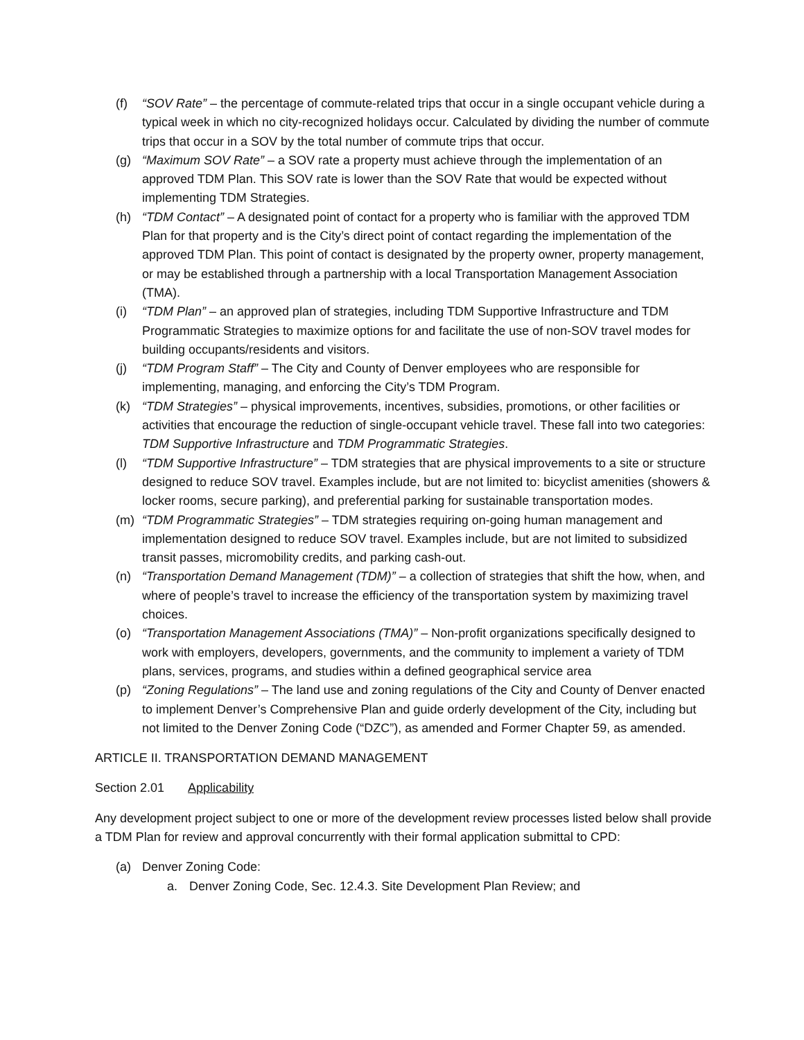(f) “SOV Rate” – the percentage of commute-related trips that occur in a single occupant vehicle during a typical week in which no city-recognized holidays occur. Calculated by dividing the number of commute trips that occur in a SOV by the total number of commute trips that occur.
(g) “Maximum SOV Rate” – a SOV rate a property must achieve through the implementation of an approved TDM Plan. This SOV rate is lower than the SOV Rate that would be expected without implementing TDM Strategies.
(h) “TDM Contact” – A designated point of contact for a property who is familiar with the approved TDM Plan for that property and is the City’s direct point of contact regarding the implementation of the approved TDM Plan. This point of contact is designated by the property owner, property management, or may be established through a partnership with a local Transportation Management Association (TMA).
(i) “TDM Plan” – an approved plan of strategies, including TDM Supportive Infrastructure and TDM Programmatic Strategies to maximize options for and facilitate the use of non-SOV travel modes for building occupants/residents and visitors.
(j) “TDM Program Staff” – The City and County of Denver employees who are responsible for implementing, managing, and enforcing the City’s TDM Program.
(k) “TDM Strategies” – physical improvements, incentives, subsidies, promotions, or other facilities or activities that encourage the reduction of single-occupant vehicle travel. These fall into two categories: TDM Supportive Infrastructure and TDM Programmatic Strategies.
(l) “TDM Supportive Infrastructure” – TDM strategies that are physical improvements to a site or structure designed to reduce SOV travel. Examples include, but are not limited to: bicyclist amenities (showers & locker rooms, secure parking), and preferential parking for sustainable transportation modes.
(m) “TDM Programmatic Strategies” – TDM strategies requiring on-going human management and implementation designed to reduce SOV travel. Examples include, but are not limited to subsidized transit passes, micromobility credits, and parking cash-out.
(n) “Transportation Demand Management (TDM)” – a collection of strategies that shift the how, when, and where of people’s travel to increase the efficiency of the transportation system by maximizing travel choices.
(o) “Transportation Management Associations (TMA)” – Non-profit organizations specifically designed to work with employers, developers, governments, and the community to implement a variety of TDM plans, services, programs, and studies within a defined geographical service area
(p) “Zoning Regulations” – The land use and zoning regulations of the City and County of Denver enacted to implement Denver’s Comprehensive Plan and guide orderly development of the City, including but not limited to the Denver Zoning Code (“DZC”), as amended and Former Chapter 59, as amended.
ARTICLE II. TRANSPORTATION DEMAND MANAGEMENT
Section 2.01 Applicability
Any development project subject to one or more of the development review processes listed below shall provide a TDM Plan for review and approval concurrently with their formal application submittal to CPD:
(a) Denver Zoning Code:
a. Denver Zoning Code, Sec. 12.4.3. Site Development Plan Review; and